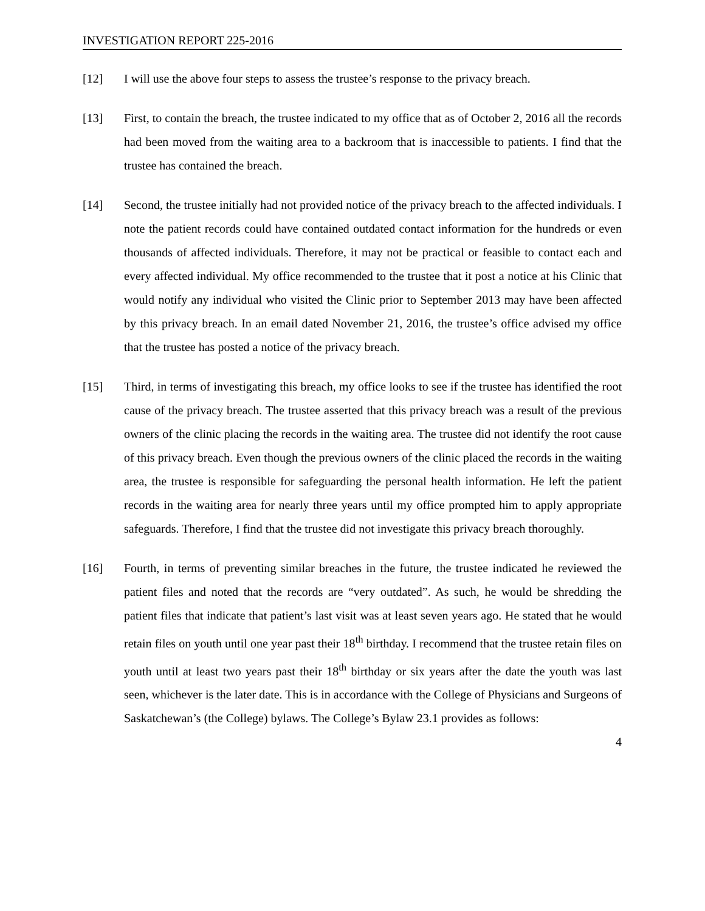INVESTIGATION REPORT 225-2016
[12] I will use the above four steps to assess the trustee’s response to the privacy breach.
[13] First, to contain the breach, the trustee indicated to my office that as of October 2, 2016 all the records had been moved from the waiting area to a backroom that is inaccessible to patients. I find that the trustee has contained the breach.
[14] Second, the trustee initially had not provided notice of the privacy breach to the affected individuals. I note the patient records could have contained outdated contact information for the hundreds or even thousands of affected individuals. Therefore, it may not be practical or feasible to contact each and every affected individual. My office recommended to the trustee that it post a notice at his Clinic that would notify any individual who visited the Clinic prior to September 2013 may have been affected by this privacy breach. In an email dated November 21, 2016, the trustee’s office advised my office that the trustee has posted a notice of the privacy breach.
[15] Third, in terms of investigating this breach, my office looks to see if the trustee has identified the root cause of the privacy breach. The trustee asserted that this privacy breach was a result of the previous owners of the clinic placing the records in the waiting area. The trustee did not identify the root cause of this privacy breach. Even though the previous owners of the clinic placed the records in the waiting area, the trustee is responsible for safeguarding the personal health information. He left the patient records in the waiting area for nearly three years until my office prompted him to apply appropriate safeguards. Therefore, I find that the trustee did not investigate this privacy breach thoroughly.
[16] Fourth, in terms of preventing similar breaches in the future, the trustee indicated he reviewed the patient files and noted that the records are “very outdated”. As such, he would be shredding the patient files that indicate that patient’s last visit was at least seven years ago. He stated that he would retain files on youth until one year past their 18<sup>th</sup> birthday. I recommend that the trustee retain files on youth until at least two years past their 18<sup>th</sup> birthday or six years after the date the youth was last seen, whichever is the later date. This is in accordance with the College of Physicians and Surgeons of Saskatchewan’s (the College) bylaws. The College’s Bylaw 23.1 provides as follows:
4